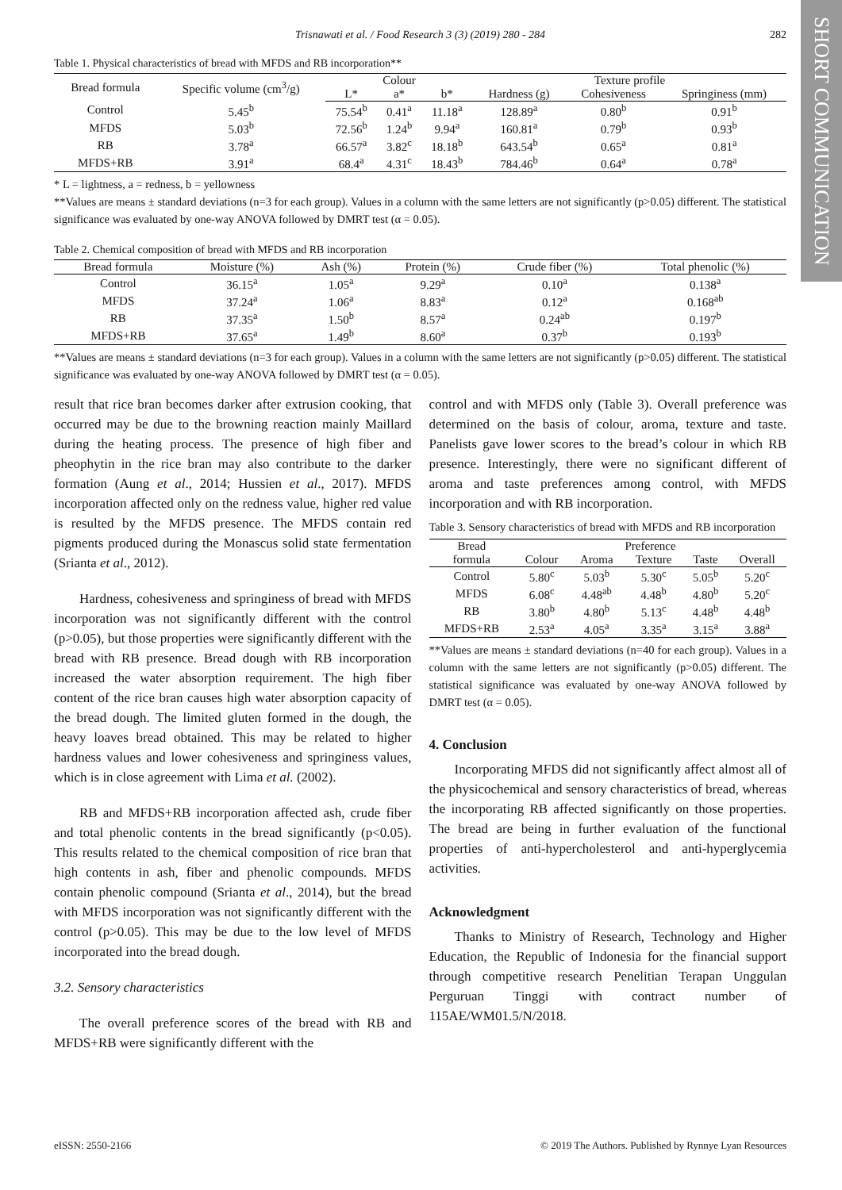SHORT COMMUNICATION
Trisnawati et al. / Food Research 3 (3) (2019) 280 - 284 282
Table 1. Physical characteristics of bread with MFDS and RB incorporation**
| Bread formula | Specific volume (cm<sup>3</sup>/g) | Colour | | | Texture profile | | |
| --- | --- | --- | --- | --- | --- | --- | --- |
| | | L* | a* | b* | Hardness (g) | Cohesiveness | Springiness (mm) |
| Control | 5.45<sup>b</sup> | 75.54<sup>b</sup> | 0.41<sup>a</sup> | 11.18<sup>a</sup> | 128.89<sup>a</sup> | 0.80<sup>b</sup> | 0.91<sup>b</sup> |
| MFDS | 5.03<sup>b</sup> | 72.56<sup>b</sup> | 1.24<sup>b</sup> | 9.94<sup>a</sup> | 160.81<sup>a</sup> | 0.79<sup>b</sup> | 0.93<sup>b</sup> |
| RB | 3.78<sup>a</sup> | 66.57<sup>a</sup> | 3.82<sup>c</sup> | 18.18<sup>b</sup> | 643.54<sup>b</sup> | 0.65<sup>a</sup> | 0.81<sup>a</sup> |
| MFDS+RB | 3.91<sup>a</sup> | 68.4<sup>a</sup> | 4.31<sup>c</sup> | 18.43<sup>b</sup> | 784.46<sup>b</sup> | 0.64<sup>a</sup> | 0.78<sup>a</sup> |
* L = lightness, a = redness, b = yellowness
**Values are means ± standard deviations (n=3 for each group). Values in a column with the same letters are not significantly (p>0.05) different. The statistical significance was evaluated by one-way ANOVA followed by DMRT test (α = 0.05).
Table 2. Chemical composition of bread with MFDS and RB incorporation
| Bread formula | Moisture (%) | Ash (%) | Protein (%) | Crude fiber (%) | Total phenolic (%) |
| --- | --- | --- | --- | --- | --- |
| Control | 36.15<sup>a</sup> | 1.05<sup>a</sup> | 9.29<sup>a</sup> | 0.10<sup>a</sup> | 0.138<sup>a</sup> |
| MFDS | 37.24<sup>a</sup> | 1.06<sup>a</sup> | 8.83<sup>a</sup> | 0.12<sup>a</sup> | 0.168<sup>ab</sup> |
| RB | 37.35<sup>a</sup> | 1.50<sup>b</sup> | 8.57<sup>a</sup> | 0.24<sup>ab</sup> | 0.197<sup>b</sup> |
| MFDS+RB | 37.65<sup>a</sup> | 1.49<sup>b</sup> | 8.60<sup>a</sup> | 0.37<sup>b</sup> | 0.193<sup>b</sup> |
**Values are means ± standard deviations (n=3 for each group). Values in a column with the same letters are not significantly (p>0.05) different. The statistical significance was evaluated by one-way ANOVA followed by DMRT test (α = 0.05).
result that rice bran becomes darker after extrusion cooking, that occurred may be due to the browning reaction mainly Maillard during the heating process. The presence of high fiber and pheophytin in the rice bran may also contribute to the darker formation (Aung et al., 2014; Hussien et al., 2017). MFDS incorporation affected only on the redness value, higher red value is resulted by the MFDS presence. The MFDS contain red pigments produced during the Monascus solid state fermentation (Srianta et al., 2012).
Hardness, cohesiveness and springiness of bread with MFDS incorporation was not significantly different with the control (p>0.05), but those properties were significantly different with the bread with RB presence. Bread dough with RB incorporation increased the water absorption requirement. The high fiber content of the rice bran causes high water absorption capacity of the bread dough. The limited gluten formed in the dough, the heavy loaves bread obtained. This may be related to higher hardness values and lower cohesiveness and springiness values, which is in close agreement with Lima et al. (2002).
RB and MFDS+RB incorporation affected ash, crude fiber and total phenolic contents in the bread significantly (p<0.05). This results related to the chemical composition of rice bran that high contents in ash, fiber and phenolic compounds. MFDS contain phenolic compound (Srianta et al., 2014), but the bread with MFDS incorporation was not significantly different with the control (p>0.05). This may be due to the low level of MFDS incorporated into the bread dough.
3.2. Sensory characteristics
The overall preference scores of the bread with RB and MFDS+RB were significantly different with the
control and with MFDS only (Table 3). Overall preference was determined on the basis of colour, aroma, texture and taste. Panelists gave lower scores to the bread’s colour in which RB presence. Interestingly, there were no significant different of aroma and taste preferences among control, with MFDS incorporation and with RB incorporation.
Table 3. Sensory characteristics of bread with MFDS and RB incorporation
| Bread | Preference | | | | |
| --- | --- | --- | --- | --- | --- |
| formula | Colour | Aroma | Texture | Taste | Overall |
| Control | 5.80<sup>c</sup> | 5.03<sup>b</sup> | 5.30<sup>c</sup> | 5.05<sup>b</sup> | 5.20<sup>c</sup> |
| MFDS | 6.08<sup>c</sup> | 4.48<sup>ab</sup> | 4.48<sup>b</sup> | 4.80<sup>b</sup> | 5.20<sup>c</sup> |
| RB | 3.80<sup>b</sup> | 4.80<sup>b</sup> | 5.13<sup>c</sup> | 4.48<sup>b</sup> | 4.48<sup>b</sup> |
| MFDS+RB | 2.53<sup>a</sup> | 4.05<sup>a</sup> | 3.35<sup>a</sup> | 3.15<sup>a</sup> | 3.88<sup>a</sup> |
**Values are means ± standard deviations (n=40 for each group). Values in a column with the same letters are not significantly (p>0.05) different. The statistical significance was evaluated by one-way ANOVA followed by DMRT test (α = 0.05).
4. Conclusion
Incorporating MFDS did not significantly affect almost all of the physicochemical and sensory characteristics of bread, whereas the incorporating RB affected significantly on those properties. The bread are being in further evaluation of the functional properties of anti-hypercholesterol and anti-hyperglycemia activities.
Acknowledgment
Thanks to Ministry of Research, Technology and Higher Education, the Republic of Indonesia for the financial support through competitive research Penelitian Terapan Unggulan Perguruan Tinggi with contract number of 115AE/WM01.5/N/2018.
eISSN: 2550-2166 © 2019 The Authors. Published by Rynnye Lyan Resources